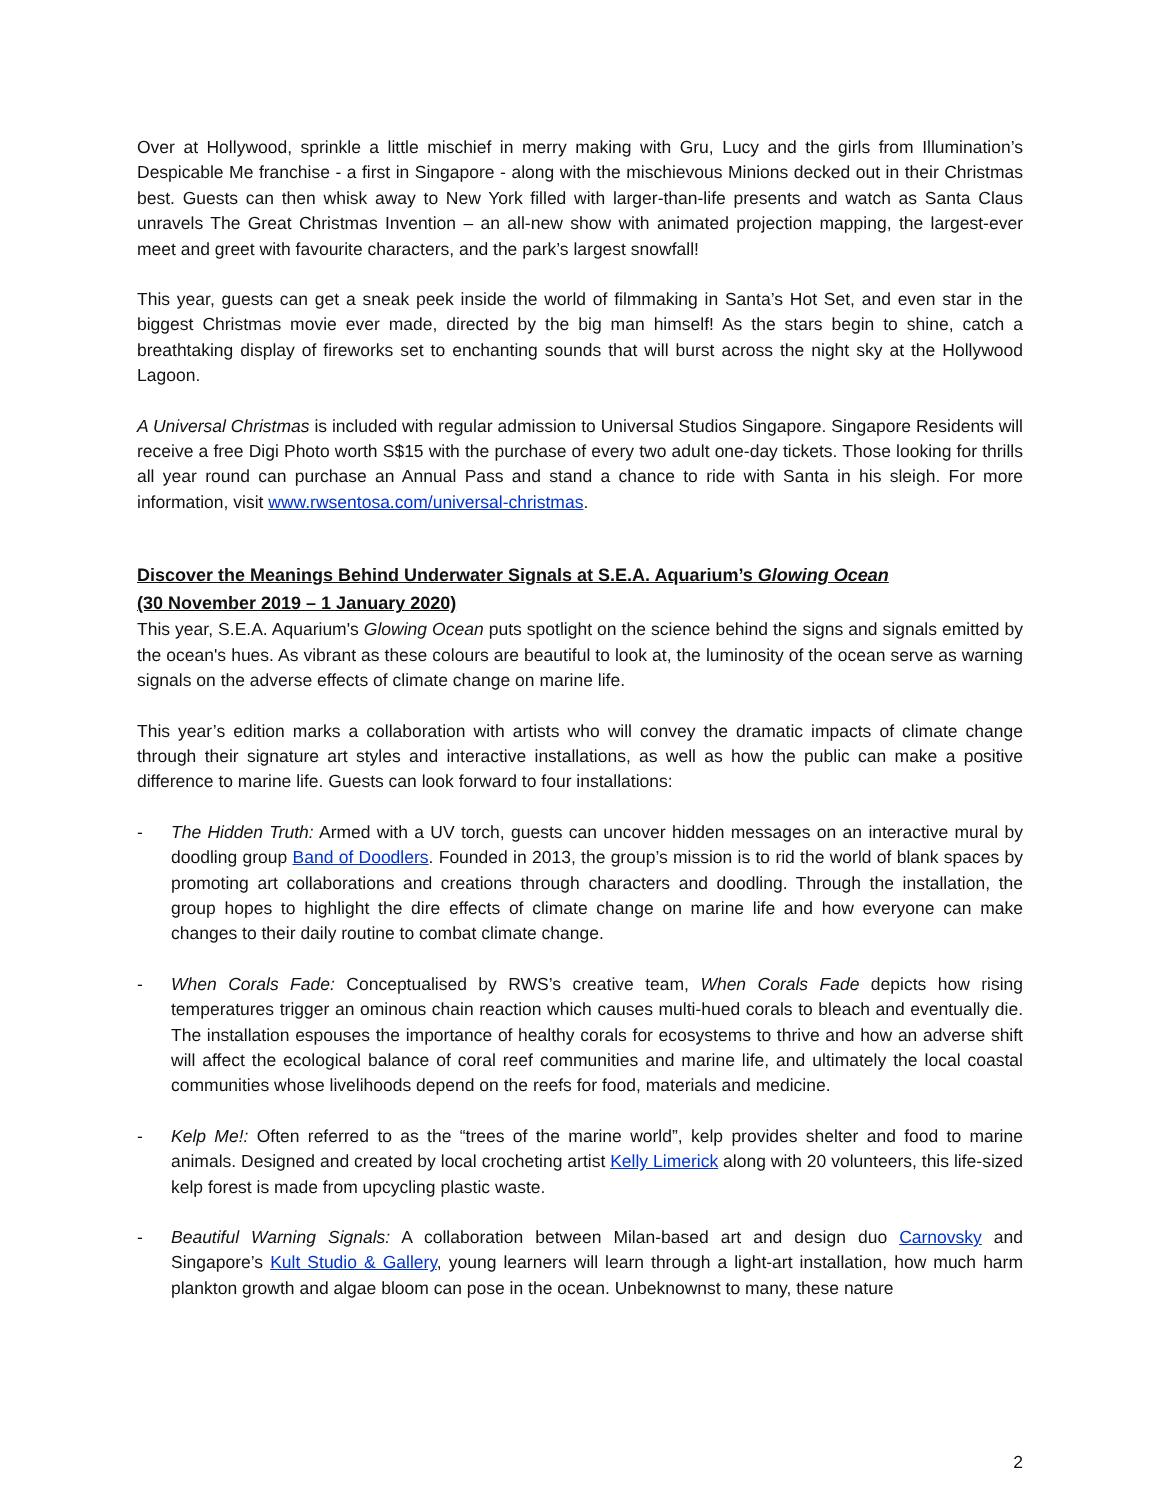Over at Hollywood, sprinkle a little mischief in merry making with Gru, Lucy and the girls from Illumination’s Despicable Me franchise - a first in Singapore - along with the mischievous Minions decked out in their Christmas best. Guests can then whisk away to New York filled with larger-than-life presents and watch as Santa Claus unravels The Great Christmas Invention – an all-new show with animated projection mapping, the largest-ever meet and greet with favourite characters, and the park’s largest snowfall!
This year, guests can get a sneak peek inside the world of filmmaking in Santa’s Hot Set, and even star in the biggest Christmas movie ever made, directed by the big man himself! As the stars begin to shine, catch a breathtaking display of fireworks set to enchanting sounds that will burst across the night sky at the Hollywood Lagoon.
A Universal Christmas is included with regular admission to Universal Studios Singapore. Singapore Residents will receive a free Digi Photo worth S$15 with the purchase of every two adult one-day tickets. Those looking for thrills all year round can purchase an Annual Pass and stand a chance to ride with Santa in his sleigh. For more information, visit www.rwsentosa.com/universal-christmas.
Discover the Meanings Behind Underwater Signals at S.E.A. Aquarium’s Glowing Ocean
(30 November 2019 – 1 January 2020)
This year, S.E.A. Aquarium's Glowing Ocean puts spotlight on the science behind the signs and signals emitted by the ocean's hues. As vibrant as these colours are beautiful to look at, the luminosity of the ocean serve as warning signals on the adverse effects of climate change on marine life.
This year’s edition marks a collaboration with artists who will convey the dramatic impacts of climate change through their signature art styles and interactive installations, as well as how the public can make a positive difference to marine life. Guests can look forward to four installations:
- The Hidden Truth: Armed with a UV torch, guests can uncover hidden messages on an interactive mural by doodling group Band of Doodlers. Founded in 2013, the group’s mission is to rid the world of blank spaces by promoting art collaborations and creations through characters and doodling. Through the installation, the group hopes to highlight the dire effects of climate change on marine life and how everyone can make changes to their daily routine to combat climate change.
- When Corals Fade: Conceptualised by RWS’s creative team, When Corals Fade depicts how rising temperatures trigger an ominous chain reaction which causes multi-hued corals to bleach and eventually die. The installation espouses the importance of healthy corals for ecosystems to thrive and how an adverse shift will affect the ecological balance of coral reef communities and marine life, and ultimately the local coastal communities whose livelihoods depend on the reefs for food, materials and medicine.
- Kelp Me!: Often referred to as the “trees of the marine world”, kelp provides shelter and food to marine animals. Designed and created by local crocheting artist Kelly Limerick along with 20 volunteers, this life-sized kelp forest is made from upcycling plastic waste.
- Beautiful Warning Signals: A collaboration between Milan-based art and design duo Carnovsky and Singapore’s Kult Studio & Gallery, young learners will learn through a light-art installation, how much harm plankton growth and algae bloom can pose in the ocean. Unbeknownst to many, these nature
2